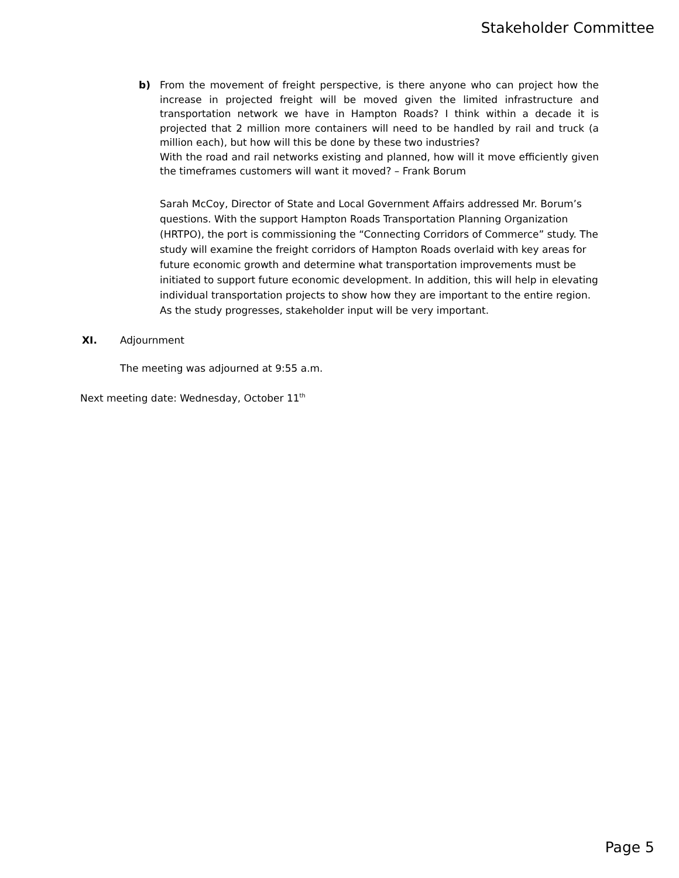Stakeholder Committee
b) From the movement of freight perspective, is there anyone who can project how the increase in projected freight will be moved given the limited infrastructure and transportation network we have in Hampton Roads? I think within a decade it is projected that 2 million more containers will need to be handled by rail and truck (a million each), but how will this be done by these two industries?
With the road and rail networks existing and planned, how will it move efficiently given the timeframes customers will want it moved? – Frank Borum
Sarah McCoy, Director of State and Local Government Affairs addressed Mr. Borum’s questions. With the support Hampton Roads Transportation Planning Organization (HRTPO), the port is commissioning the “Connecting Corridors of Commerce” study. The study will examine the freight corridors of Hampton Roads overlaid with key areas for future economic growth and determine what transportation improvements must be initiated to support future economic development. In addition, this will help in elevating individual transportation projects to show how they are important to the entire region. As the study progresses, stakeholder input will be very important.
XI. Adjournment
The meeting was adjourned at 9:55 a.m.
Next meeting date: Wednesday, October 11<sup>th</sup>
Page 5